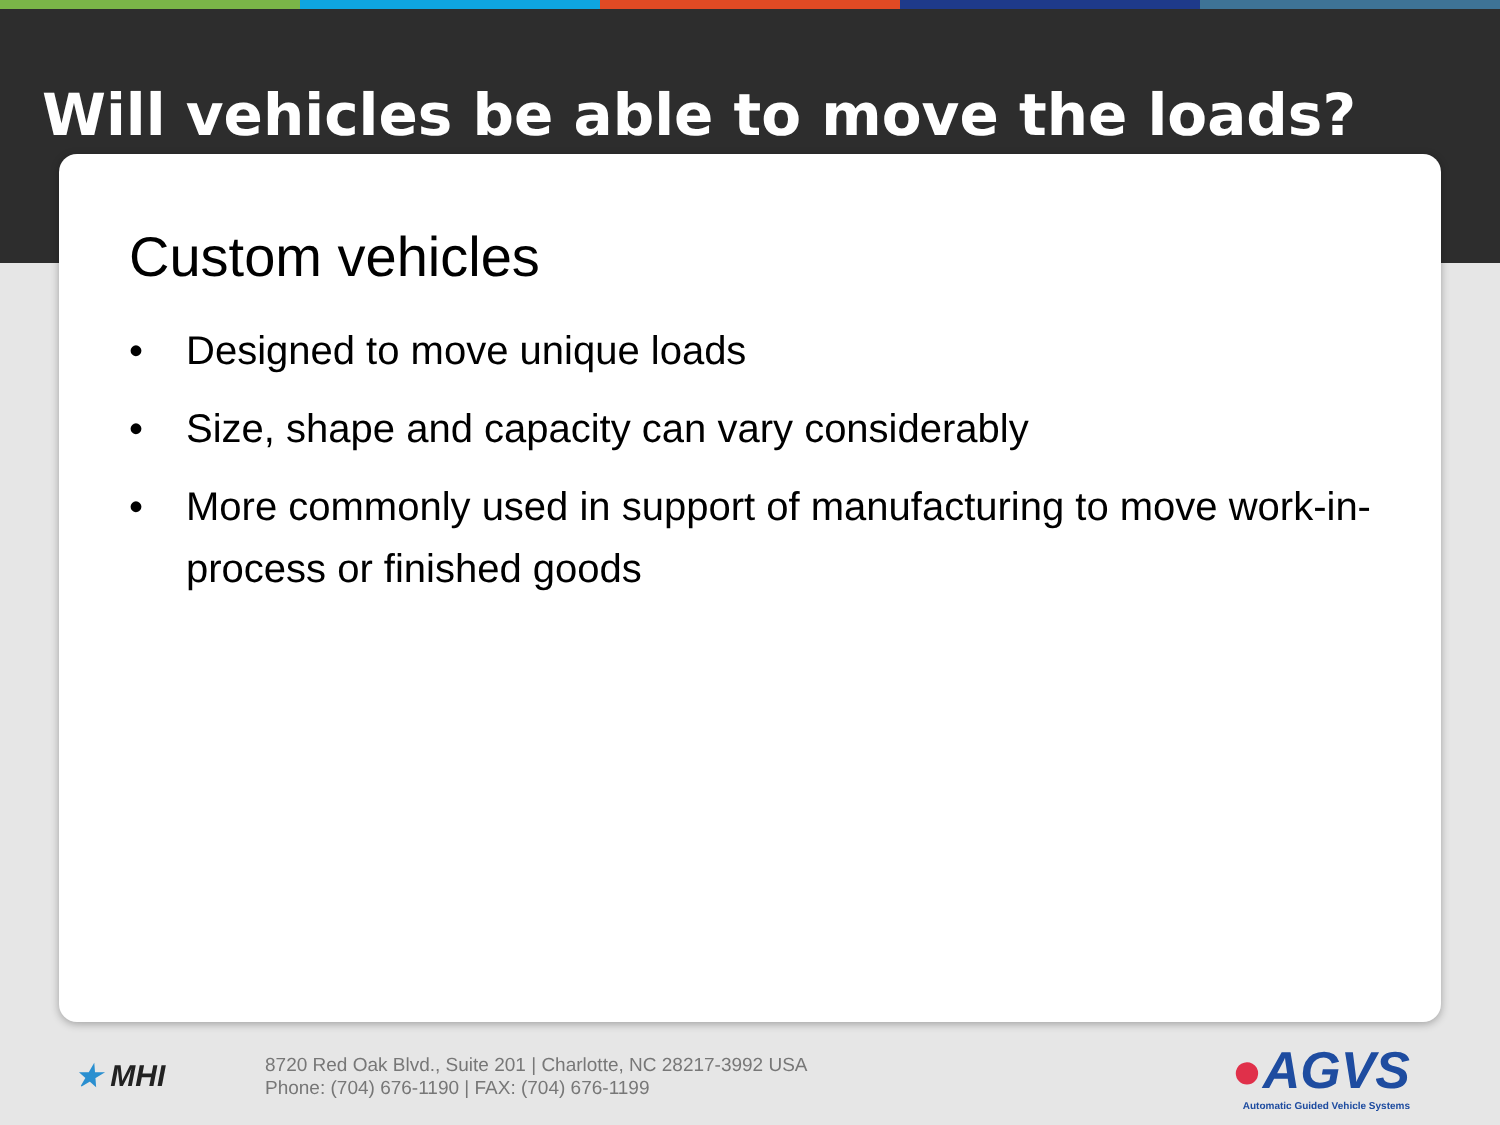Will vehicles be able to move the loads?
Custom vehicles
• Designed to move unique loads
• Size, shape and capacity can vary considerably
• More commonly used in support of manufacturing to move work-in-process or finished goods
★ MHI
8720 Red Oak Blvd., Suite 201 | Charlotte, NC 28217-3992 USA
Phone: (704) 676-1190 | FAX: (704) 676-1199
●AGVS
Automatic Guided Vehicle Systems